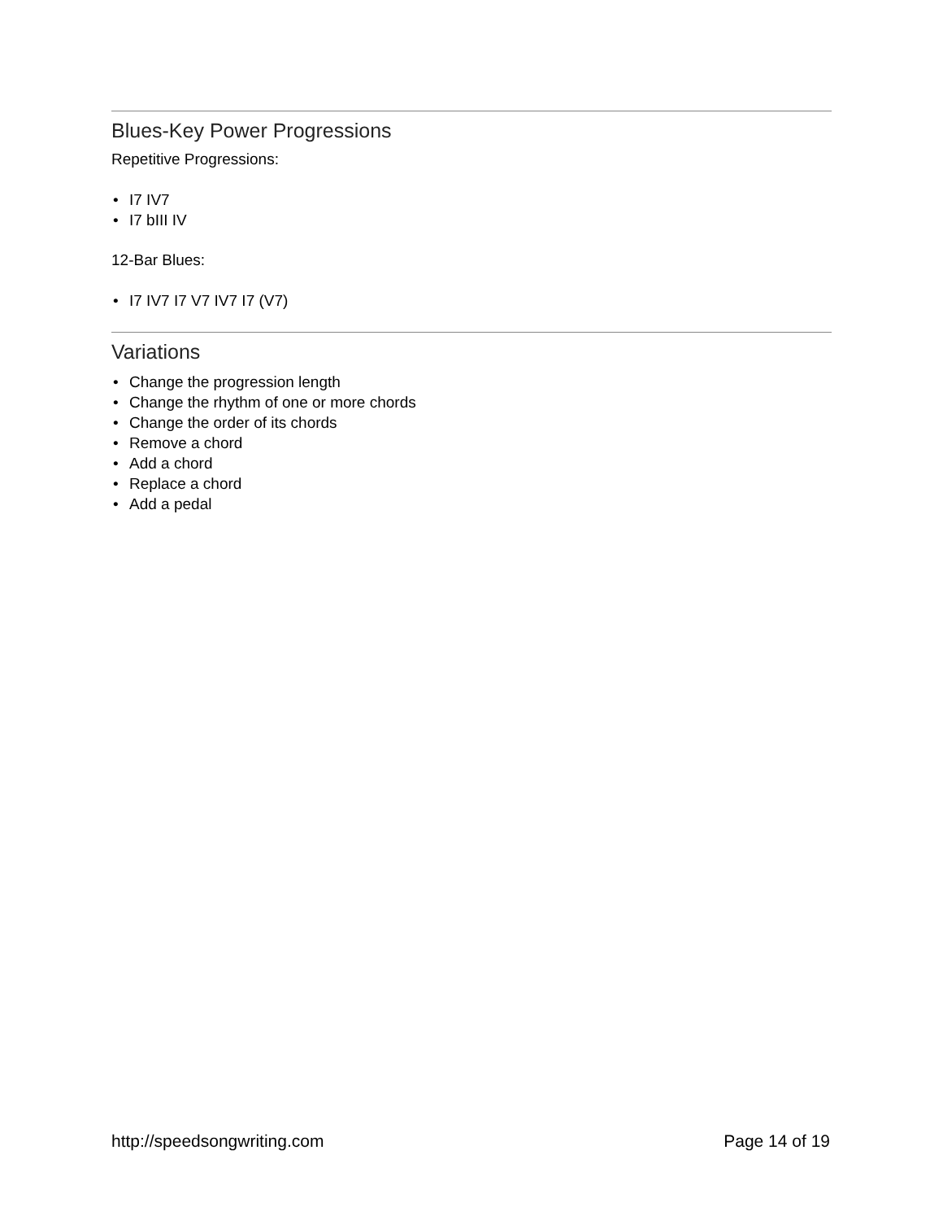Blues-Key Power Progressions
Repetitive Progressions:
• I7 IV7
• I7 bIII IV
12-Bar Blues:
• I7 IV7 I7 V7 IV7 I7 (V7)
Variations
• Change the progression length
• Change the rhythm of one or more chords
• Change the order of its chords
• Remove a chord
• Add a chord
• Replace a chord
• Add a pedal
http://speedsongwriting.com Page 14 of 19